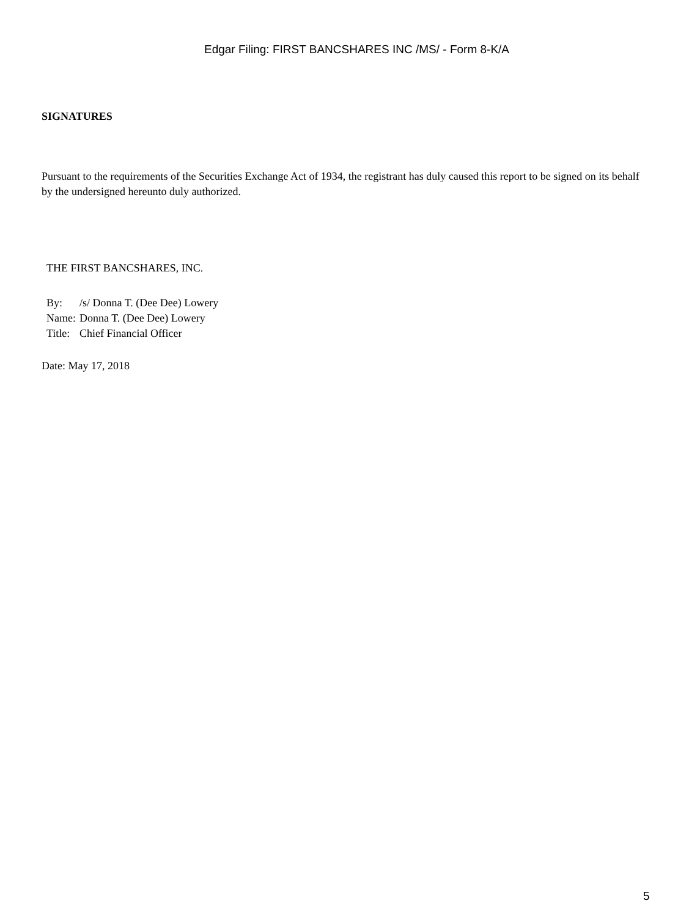Edgar Filing: FIRST BANCSHARES INC /MS/ - Form 8-K/A
SIGNATURES
Pursuant to the requirements of the Securities Exchange Act of 1934, the registrant has duly caused this report to be signed on its behalf by the undersigned hereunto duly authorized.
THE FIRST BANCSHARES, INC.
| By: | /s/ Donna T. (Dee Dee) Lowery |
| Name: | Donna T. (Dee Dee) Lowery |
| Title: | Chief Financial Officer |
Date: May 17, 2018
5